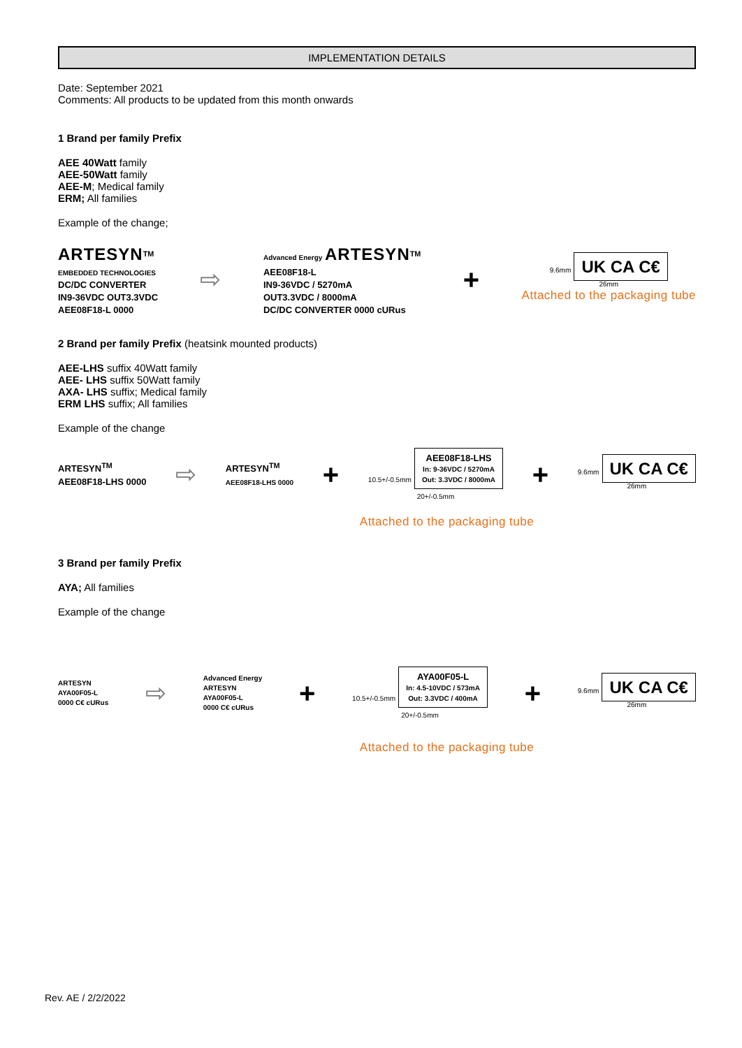IMPLEMENTATION DETAILS
Date: September 2021
Comments: All products to be updated from this month onwards
1 Brand per family Prefix
AEE 40Watt family
AEE-50Watt family
AEE-M; Medical family
ERM; All families
Example of the change;
ARTESYN<sup>TM</sup>
EMBEDDED TECHNOLOGIES
DC/DC CONVERTER
IN9-36VDC OUT3.3VDC
AEE08F18-L 0000
⇨
Advanced Energy ARTESYN<sup>TM</sup>
AEE08F18-L
IN9-36VDC / 5270mA
OUT3.3VDC / 8000mA
DC/DC CONVERTER 0000 cURus
+
9.6mm UK CA C€
26mm
Attached to the packaging tube
2 Brand per family Prefix (heatsink mounted products)
AEE-LHS suffix 40Watt family
AEE- LHS suffix 50Watt family
AXA- LHS suffix; Medical family
ERM LHS suffix; All families
Example of the change
ARTESYN<sup>TM</sup>
AEE08F18-LHS 0000
⇨
ARTESYN<sup>TM</sup>
AEE08F18-LHS 0000
+
10.5+/-0.5mm
AEE08F18-LHS
In: 9-36VDC / 5270mA
Out: 3.3VDC / 8000mA
20+/-0.5mm
+
9.6mm UK CA C€
26mm
Attached to the packaging tube
3 Brand per family Prefix
AYA; All families
Example of the change
ARTESYN
AYA00F05-L
0000 C€ cURus
⇨
Advanced Energy
ARTESYN
AYA00F05-L
0000 C€ cURus
+
10.5+/-0.5mm
AYA00F05-L
In: 4.5-10VDC / 573mA
Out: 3.3VDC / 400mA
20+/-0.5mm
+
9.6mm UK CA C€
26mm
Attached to the packaging tube
Rev. AE / 2/2/2022